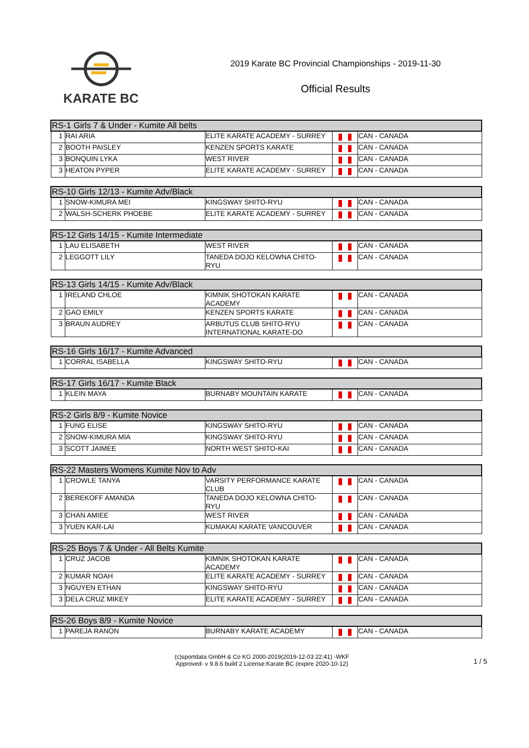KARATE BC
2019 Karate BC Provincial Championships - 2019-11-30
Official Results
| RS-1 Girls 7 & Under - Kumite All belts | | | | |
| --- | --- | --- | --- | --- |
| 1 | RAI ARIA | ELITE KARATE ACADEMY - SURREY | | CAN - CANADA |
| 2 | BOOTH PAISLEY | KENZEN SPORTS KARATE | | CAN - CANADA |
| 3 | BONQUIN LYKA | WEST RIVER | | CAN - CANADA |
| 3 | HEATON PYPER | ELITE KARATE ACADEMY - SURREY | | CAN - CANADA |
| RS-10 Girls 12/13 - Kumite Adv/Black | | | | |
| --- | --- | --- | --- | --- |
| 1 | SNOW-KIMURA MEI | KINGSWAY SHITO-RYU | | CAN - CANADA |
| 2 | WALSH-SCHERK PHOEBE | ELITE KARATE ACADEMY - SURREY | | CAN - CANADA |
| RS-12 Girls 14/15 - Kumite Intermediate | | | | |
| --- | --- | --- | --- | --- |
| 1 | LAU ELISABETH | WEST RIVER | | CAN - CANADA |
| 2 | LEGGOTT LILY | TANEDA DOJO KELOWNA CHITO-RYU | | CAN - CANADA |
| RS-13 Girls 14/15 - Kumite Adv/Black | | | | |
| --- | --- | --- | --- | --- |
| 1 | IRELAND CHLOE | KIMNIK SHOTOKAN KARATE ACADEMY | | CAN - CANADA |
| 2 | GAO EMILY | KENZEN SPORTS KARATE | | CAN - CANADA |
| 3 | BRAUN AUDREY | ARBUTUS CLUB SHITO-RYU INTERNATIONAL KARATE-DO | | CAN - CANADA |
| RS-16 Girls 16/17 - Kumite Advanced | | | | |
| --- | --- | --- | --- | --- |
| 1 | CORRAL ISABELLA | KINGSWAY SHITO-RYU | | CAN - CANADA |
| RS-17 Girls 16/17 - Kumite Black | | | | |
| --- | --- | --- | --- | --- |
| 1 | KLEIN MAYA | BURNABY MOUNTAIN KARATE | | CAN - CANADA |
| RS-2 Girls 8/9 - Kumite Novice | | | | |
| --- | --- | --- | --- | --- |
| 1 | FUNG ELISE | KINGSWAY SHITO-RYU | | CAN - CANADA |
| 2 | SNOW-KIMURA MIA | KINGSWAY SHITO-RYU | | CAN - CANADA |
| 3 | SCOTT JAIMEE | NORTH WEST SHITO-KAI | | CAN - CANADA |
| RS-22 Masters Womens Kumite Nov to Adv | | | | |
| --- | --- | --- | --- | --- |
| 1 | CROWLE TANYA | VARSITY PERFORMANCE KARATE CLUB | | CAN - CANADA |
| 2 | BEREKOFF AMANDA | TANEDA DOJO KELOWNA CHITO-RYU | | CAN - CANADA |
| 3 | CHAN AMIEE | WEST RIVER | | CAN - CANADA |
| 3 | YUEN KAR-LAI | KUMAKAI KARATE VANCOUVER | | CAN - CANADA |
| RS-25 Boys 7 & Under - All Belts Kumite | | | | |
| --- | --- | --- | --- | --- |
| 1 | CRUZ JACOB | KIMNIK SHOTOKAN KARATE ACADEMY | | CAN - CANADA |
| 2 | KUMAR NOAH | ELITE KARATE ACADEMY - SURREY | | CAN - CANADA |
| 3 | NGUYEN ETHAN | KINGSWAY SHITO-RYU | | CAN - CANADA |
| 3 | DELA CRUZ MIKEY | ELITE KARATE ACADEMY - SURREY | | CAN - CANADA |
| RS-26 Boys 8/9 - Kumite Novice | | | | |
| --- | --- | --- | --- | --- |
| 1 | PAREJA RANON | BURNABY KARATE ACADEMY | | CAN - CANADA |
(c)sportdata GmbH & Co KG 2000-2019(2019-12-03 22:41) -WKF
Approved- v 9.8.6 build 2 License:Karate BC (expire 2020-10-12)
1 / 5